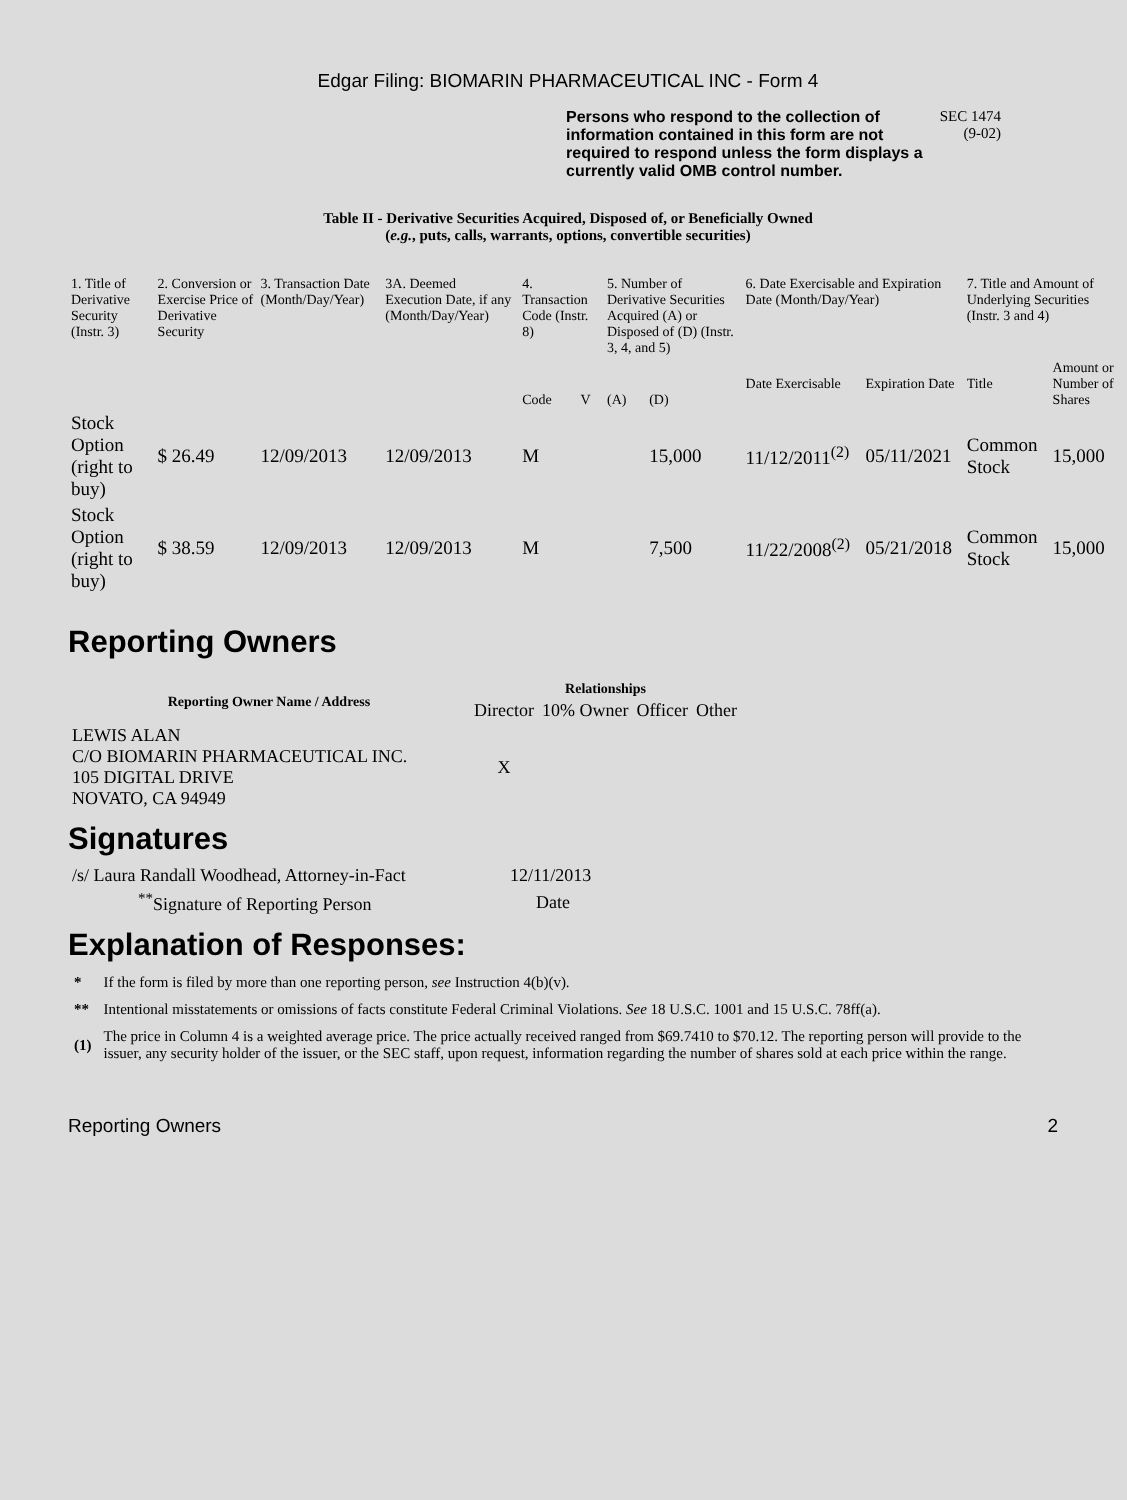Edgar Filing: BIOMARIN PHARMACEUTICAL INC - Form 4
Persons who respond to the collection of information contained in this form are not required to respond unless the form displays a currently valid OMB control number.
SEC 1474
(9-02)
Table II - Derivative Securities Acquired, Disposed of, or Beneficially Owned
(e.g., puts, calls, warrants, options, convertible securities)
| 1. Title of Derivative Security (Instr. 3) | 2. Conversion or Exercise Price of Derivative Security | 3. Transaction Date (Month/Day/Year) | 3A. Deemed Execution Date, if any (Month/Day/Year) | 4. Transaction Code (Instr. 8) | | 5. Number of Derivative Securities Acquired (A) or Disposed of (D) (Instr. 3, 4, and 5) | | 6. Date Exercisable and Expiration Date (Month/Day/Year) | | 7. Title and Amount of Underlying Securities (Instr. 3 and 4) | |
| | | | | Code | V | (A) | (D) | Date Exercisable | Expiration Date | Title | Amount or Number of Shares |
| Stock Option (right to buy) | $ 26.49 | 12/09/2013 | 12/09/2013 | M | | | 15,000 | 11/12/2011<sup>(2)</sup> | 05/11/2021 | Common Stock | 15,000 |
| Stock Option (right to buy) | $ 38.59 | 12/09/2013 | 12/09/2013 | M | | | 7,500 | 11/22/2008<sup>(2)</sup> | 05/21/2018 | Common Stock | 15,000 |
Reporting Owners
| Reporting Owner Name / Address | Relationships | | | |
| --- | --- | --- | --- | --- |
| | Director | 10% Owner | Officer | Other |
| LEWIS ALAN C/O BIOMARIN PHARMACEUTICAL INC. 105 DIGITAL DRIVE NOVATO, CA 94949 | X | | | |
Signatures
| /s/ Laura Randall Woodhead, Attorney-in-Fact | 12/11/2013 |
| <sup>**</sup> Signature of Reporting Person | Date |
Explanation of Responses:
| * | If the form is filed by more than one reporting person, see Instruction 4(b)(v). |
| ** | Intentional misstatements or omissions of facts constitute Federal Criminal Violations. See 18 U.S.C. 1001 and 15 U.S.C. 78ff(a). |
| (1) | The price in Column 4 is a weighted average price. The price actually received ranged from $69.7410 to $70.12. The reporting person will provide to the issuer, any security holder of the issuer, or the SEC staff, upon request, information regarding the number of shares sold at each price within the range. |
Reporting Owners 2